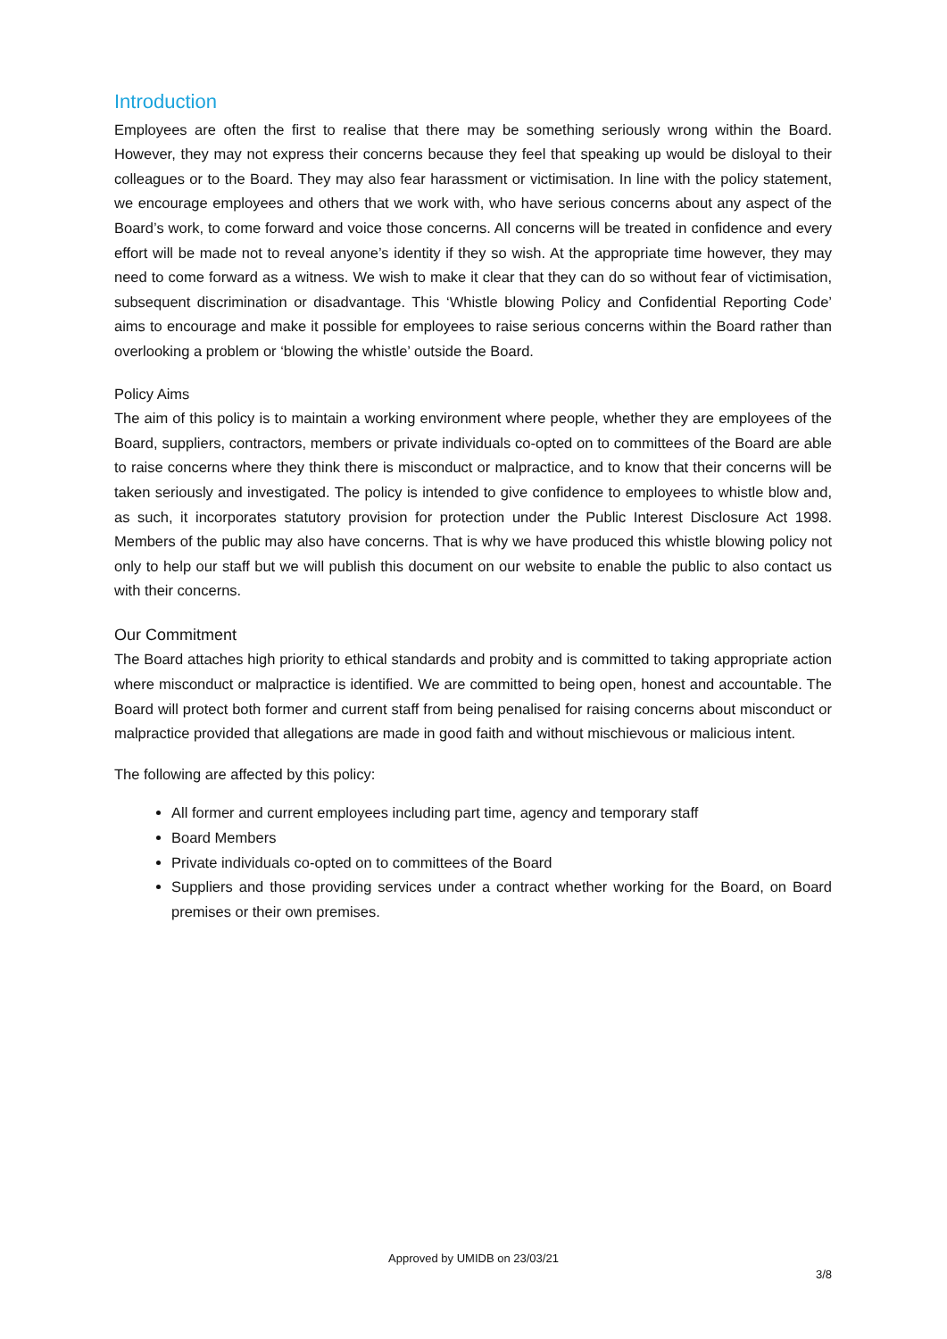Introduction
Employees are often the first to realise that there may be something seriously wrong within the Board. However, they may not express their concerns because they feel that speaking up would be disloyal to their colleagues or to the Board. They may also fear harassment or victimisation. In line with the policy statement, we encourage employees and others that we work with, who have serious concerns about any aspect of the Board’s work, to come forward and voice those concerns. All concerns will be treated in confidence and every effort will be made not to reveal anyone’s identity if they so wish. At the appropriate time however, they may need to come forward as a witness. We wish to make it clear that they can do so without fear of victimisation, subsequent discrimination or disadvantage. This ‘Whistle blowing Policy and Confidential Reporting Code’ aims to encourage and make it possible for employees to raise serious concerns within the Board rather than overlooking a problem or ‘blowing the whistle’ outside the Board.
Policy Aims
The aim of this policy is to maintain a working environment where people, whether they are employees of the Board, suppliers, contractors, members or private individuals co-opted on to committees of the Board are able to raise concerns where they think there is misconduct or malpractice, and to know that their concerns will be taken seriously and investigated. The policy is intended to give confidence to employees to whistle blow and, as such, it incorporates statutory provision for protection under the Public Interest Disclosure Act 1998. Members of the public may also have concerns. That is why we have produced this whistle blowing policy not only to help our staff but we will publish this document on our website to enable the public to also contact us with their concerns.
Our Commitment
The Board attaches high priority to ethical standards and probity and is committed to taking appropriate action where misconduct or malpractice is identified. We are committed to being open, honest and accountable. The Board will protect both former and current staff from being penalised for raising concerns about misconduct or malpractice provided that allegations are made in good faith and without mischievous or malicious intent.
The following are affected by this policy:
All former and current employees including part time, agency and temporary staff
Board Members
Private individuals co-opted on to committees of the Board
Suppliers and those providing services under a contract whether working for the Board, on Board premises or their own premises.
Approved by UMIDB on 23/03/21
3/8